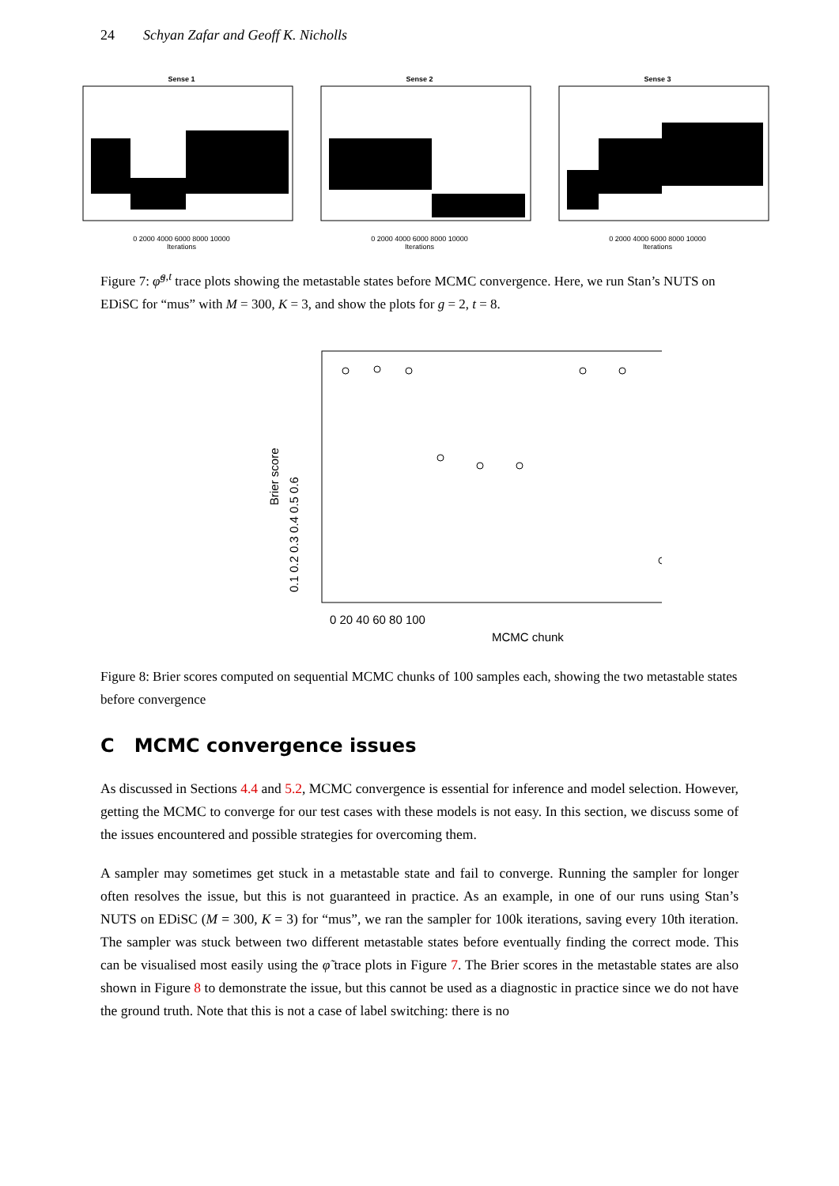24 Schyan Zafar and Geoff K. Nicholls
Sense 1
0 2000 4000 6000 8000 10000
Iterations
Sense 2
0 2000 4000 6000 8000 10000
Iterations
Sense 3
0 2000 4000 6000 8000 10000
Iterations
Figure 7: φ̃<sup>g,t</sup> trace plots showing the metastable states before MCMC convergence. Here, we run Stan’s NUTS on EDiSC for “mus” with M = 300, K = 3, and show the plots for g = 2, t = 8.
Brier score
0.1 0.2 0.3 0.4 0.5 0.6
0 20 40 60 80 100
MCMC chunk
Figure 8: Brier scores computed on sequential MCMC chunks of 100 samples each, showing the two metastable states before convergence
C MCMC convergence issues
As discussed in Sections 4.4 and 5.2, MCMC convergence is essential for inference and model selection. However, getting the MCMC to converge for our test cases with these models is not easy. In this section, we discuss some of the issues encountered and possible strategies for overcoming them.
A sampler may sometimes get stuck in a metastable state and fail to converge. Running the sampler for longer often resolves the issue, but this is not guaranteed in practice. As an example, in one of our runs using Stan’s NUTS on EDiSC (M = 300, K = 3) for “mus”, we ran the sampler for 100k iterations, saving every 10th iteration. The sampler was stuck between two different metastable states before eventually finding the correct mode. This can be visualised most easily using the φ̃ trace plots in Figure 7. The Brier scores in the metastable states are also shown in Figure 8 to demonstrate the issue, but this cannot be used as a diagnostic in practice since we do not have the ground truth. Note that this is not a case of label switching: there is no